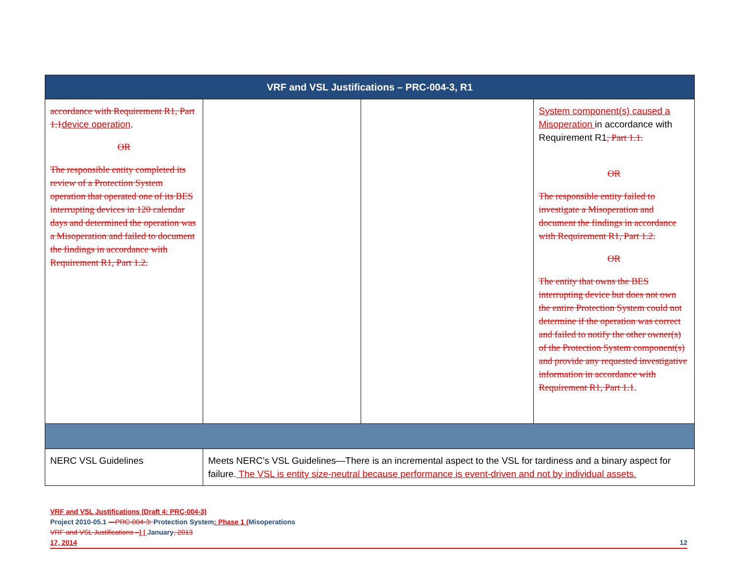| VRF and VSL Justifications – PRC-004-3, R1 | | | |
| --- | --- | --- | --- |
| accordance with Requirement R1, Part 1.1 device operation . OR The responsible entity completed its review of a Protection System operation that operated one of its BES interrupting devices in 120 calendar days and determined the operation was a Misoperation and failed to document the findings in accordance with Requirement R1, Part 1.2. | | | System component(s) caused a Misoperation in accordance with Requirement R1 , Part 1.1. OR The responsible entity failed to investigate a Misoperation and document the findings in accordance with Requirement R1, Part 1.2. OR The entity that owns the BES interrupting device but does not own the entire Protection System could not determine if the operation was correct and failed to notify the other owner(s) of the Protection System component(s) and provide any requested investigative information in accordance with Requirement R1, Part 1.1 . |
| NERC VSL Guidelines | Meets NERC’s VSL Guidelines—There is an incremental aspect to the VSL for tardiness and a binary aspect for failure. The VSL is entity size-neutral because performance is event-driven and not by individual assets. | | |
VRF and VSL Justifications (Draft 4: PRC-004-3)
Project 2010-05.1 —PRC-004-3: Protection System: Phase 1 (Misoperations
VRF and VSL Justifications –) | January, 2013
17, 2014 12